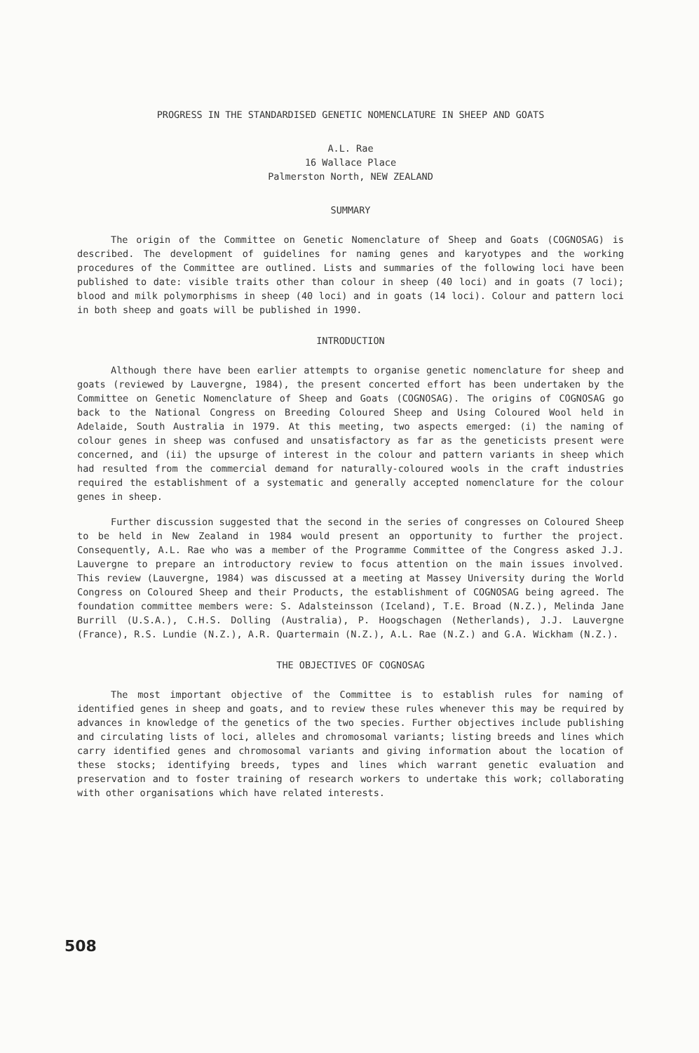PROGRESS IN THE STANDARDISED GENETIC NOMENCLATURE IN SHEEP AND GOATS
A.L. Rae
16 Wallace Place
Palmerston North, NEW ZEALAND
SUMMARY
The origin of the Committee on Genetic Nomenclature of Sheep and Goats (COGNOSAG) is described. The development of guidelines for naming genes and karyotypes and the working procedures of the Committee are outlined. Lists and summaries of the following loci have been published to date: visible traits other than colour in sheep (40 loci) and in goats (7 loci); blood and milk polymorphisms in sheep (40 loci) and in goats (14 loci). Colour and pattern loci in both sheep and goats will be published in 1990.
INTRODUCTION
Although there have been earlier attempts to organise genetic nomenclature for sheep and goats (reviewed by Lauvergne, 1984), the present concerted effort has been undertaken by the Committee on Genetic Nomenclature of Sheep and Goats (COGNOSAG). The origins of COGNOSAG go back to the National Congress on Breeding Coloured Sheep and Using Coloured Wool held in Adelaide, South Australia in 1979. At this meeting, two aspects emerged: (i) the naming of colour genes in sheep was confused and unsatisfactory as far as the geneticists present were concerned, and (ii) the upsurge of interest in the colour and pattern variants in sheep which had resulted from the commercial demand for naturally-coloured wools in the craft industries required the establishment of a systematic and generally accepted nomenclature for the colour genes in sheep.
Further discussion suggested that the second in the series of congresses on Coloured Sheep to be held in New Zealand in 1984 would present an opportunity to further the project. Consequently, A.L. Rae who was a member of the Programme Committee of the Congress asked J.J. Lauvergne to prepare an introductory review to focus attention on the main issues involved. This review (Lauvergne, 1984) was discussed at a meeting at Massey University during the World Congress on Coloured Sheep and their Products, the establishment of COGNOSAG being agreed. The foundation committee members were: S. Adalsteinsson (Iceland), T.E. Broad (N.Z.), Melinda Jane Burrill (U.S.A.), C.H.S. Dolling (Australia), P. Hoogschagen (Netherlands), J.J. Lauvergne (France), R.S. Lundie (N.Z.), A.R. Quartermain (N.Z.), A.L. Rae (N.Z.) and G.A. Wickham (N.Z.).
THE OBJECTIVES OF COGNOSAG
The most important objective of the Committee is to establish rules for naming of identified genes in sheep and goats, and to review these rules whenever this may be required by advances in knowledge of the genetics of the two species. Further objectives include publishing and circulating lists of loci, alleles and chromosomal variants; listing breeds and lines which carry identified genes and chromosomal variants and giving information about the location of these stocks; identifying breeds, types and lines which warrant genetic evaluation and preservation and to foster training of research workers to undertake this work; collaborating with other organisations which have related interests.
508